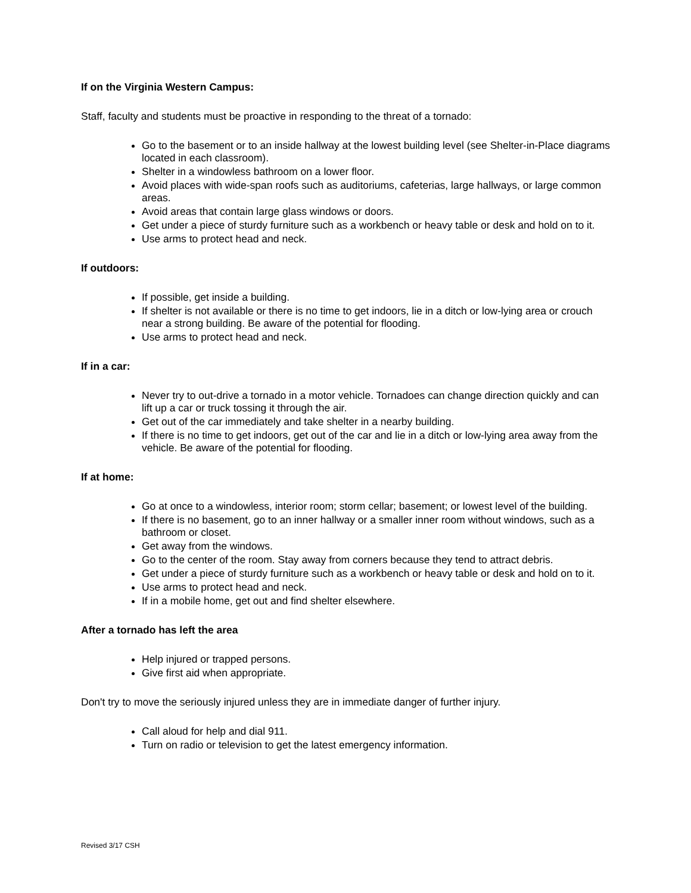If on the Virginia Western Campus:
Staff, faculty and students must be proactive in responding to the threat of a tornado:
Go to the basement or to an inside hallway at the lowest building level (see Shelter-in-Place diagrams located in each classroom).
Shelter in a windowless bathroom on a lower floor.
Avoid places with wide-span roofs such as auditoriums, cafeterias, large hallways, or large common areas.
Avoid areas that contain large glass windows or doors.
Get under a piece of sturdy furniture such as a workbench or heavy table or desk and hold on to it.
Use arms to protect head and neck.
If outdoors:
If possible, get inside a building.
If shelter is not available or there is no time to get indoors, lie in a ditch or low-lying area or crouch near a strong building. Be aware of the potential for flooding.
Use arms to protect head and neck.
If in a car:
Never try to out-drive a tornado in a motor vehicle. Tornadoes can change direction quickly and can lift up a car or truck tossing it through the air.
Get out of the car immediately and take shelter in a nearby building.
If there is no time to get indoors, get out of the car and lie in a ditch or low-lying area away from the vehicle. Be aware of the potential for flooding.
If at home:
Go at once to a windowless, interior room; storm cellar; basement; or lowest level of the building.
If there is no basement, go to an inner hallway or a smaller inner room without windows, such as a bathroom or closet.
Get away from the windows.
Go to the center of the room. Stay away from corners because they tend to attract debris.
Get under a piece of sturdy furniture such as a workbench or heavy table or desk and hold on to it.
Use arms to protect head and neck.
If in a mobile home, get out and find shelter elsewhere.
After a tornado has left the area
Help injured or trapped persons.
Give first aid when appropriate.
Don't try to move the seriously injured unless they are in immediate danger of further injury.
Call aloud for help and dial 911.
Turn on radio or television to get the latest emergency information.
Revised 3/17 CSH